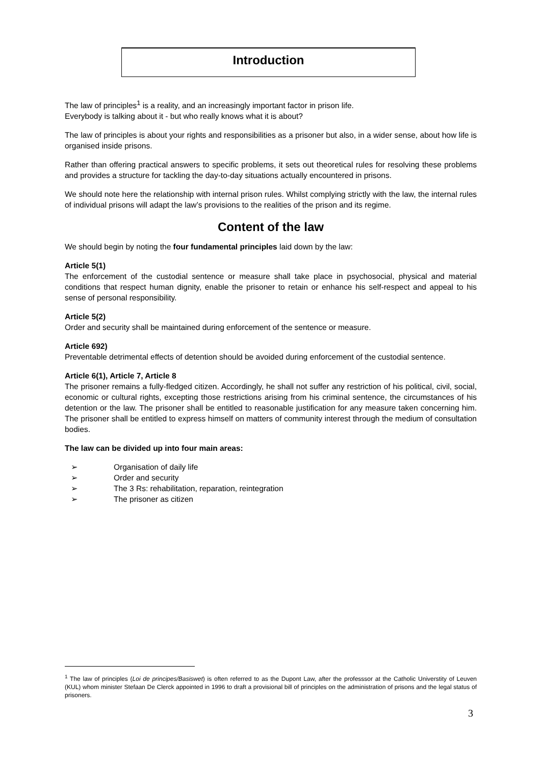Introduction
The law of principles<sup>1</sup> is a reality, and an increasingly important factor in prison life.
Everybody is talking about it - but who really knows what it is about?
The law of principles is about your rights and responsibilities as a prisoner but also, in a wider sense, about how life is organised inside prisons.
Rather than offering practical answers to specific problems, it sets out theoretical rules for resolving these problems and provides a structure for tackling the day-to-day situations actually encountered in prisons.
We should note here the relationship with internal prison rules. Whilst complying strictly with the law, the internal rules of individual prisons will adapt the law’s provisions to the realities of the prison and its regime.
Content of the law
We should begin by noting the four fundamental principles laid down by the law:
Article 5(1)
The enforcement of the custodial sentence or measure shall take place in psychosocial, physical and material conditions that respect human dignity, enable the prisoner to retain or enhance his self-respect and appeal to his sense of personal responsibility.
Article 5(2)
Order and security shall be maintained during enforcement of the sentence or measure.
Article 692)
Preventable detrimental effects of detention should be avoided during enforcement of the custodial sentence.
Article 6(1), Article 7, Article 8
The prisoner remains a fully-fledged citizen. Accordingly, he shall not suffer any restriction of his political, civil, social, economic or cultural rights, excepting those restrictions arising from his criminal sentence, the circumstances of his detention or the law. The prisoner shall be entitled to reasonable justification for any measure taken concerning him. The prisoner shall be entitled to express himself on matters of community interest through the medium of consultation bodies.
The law can be divided up into four main areas:
➢ Organisation of daily life
➢ Order and security
➢ The 3 Rs: rehabilitation, reparation, reintegration
➢ The prisoner as citizen
<sup>1</sup> The law of principles (Loi de principes/Basiswet) is often referred to as the Dupont Law, after the professsor at the Catholic Universtity of Leuven (KUL) whom minister Stefaan De Clerck appointed in 1996 to draft a provisional bill of principles on the administration of prisons and the legal status of prisoners.
3